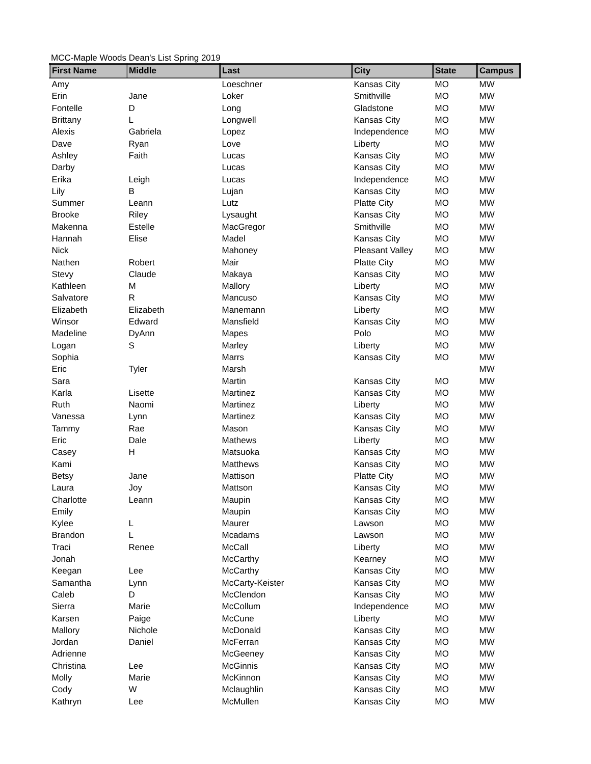MCC-Maple Woods Dean's List Spring 2019
| First Name | Middle | Last | City | State | Campus |
| --- | --- | --- | --- | --- | --- |
| Amy | | Loeschner | Kansas City | MO | MW |
| Erin | Jane | Loker | Smithville | MO | MW |
| Fontelle | D | Long | Gladstone | MO | MW |
| Brittany | L | Longwell | Kansas City | MO | MW |
| Alexis | Gabriela | Lopez | Independence | MO | MW |
| Dave | Ryan | Love | Liberty | MO | MW |
| Ashley | Faith | Lucas | Kansas City | MO | MW |
| Darby | | Lucas | Kansas City | MO | MW |
| Erika | Leigh | Lucas | Independence | MO | MW |
| Lily | B | Lujan | Kansas City | MO | MW |
| Summer | Leann | Lutz | Platte City | MO | MW |
| Brooke | Riley | Lysaught | Kansas City | MO | MW |
| Makenna | Estelle | MacGregor | Smithville | MO | MW |
| Hannah | Elise | Madel | Kansas City | MO | MW |
| Nick | | Mahoney | Pleasant Valley | MO | MW |
| Nathen | Robert | Mair | Platte City | MO | MW |
| Stevy | Claude | Makaya | Kansas City | MO | MW |
| Kathleen | M | Mallory | Liberty | MO | MW |
| Salvatore | R | Mancuso | Kansas City | MO | MW |
| Elizabeth | Elizabeth | Manemann | Liberty | MO | MW |
| Winsor | Edward | Mansfield | Kansas City | MO | MW |
| Madeline | DyAnn | Mapes | Polo | MO | MW |
| Logan | S | Marley | Liberty | MO | MW |
| Sophia | | Marrs | Kansas City | MO | MW |
| Eric | Tyler | Marsh | | | MW |
| Sara | | Martin | Kansas City | MO | MW |
| Karla | Lisette | Martinez | Kansas City | MO | MW |
| Ruth | Naomi | Martinez | Liberty | MO | MW |
| Vanessa | Lynn | Martinez | Kansas City | MO | MW |
| Tammy | Rae | Mason | Kansas City | MO | MW |
| Eric | Dale | Mathews | Liberty | MO | MW |
| Casey | H | Matsuoka | Kansas City | MO | MW |
| Kami | | Matthews | Kansas City | MO | MW |
| Betsy | Jane | Mattison | Platte City | MO | MW |
| Laura | Joy | Mattson | Kansas City | MO | MW |
| Charlotte | Leann | Maupin | Kansas City | MO | MW |
| Emily | | Maupin | Kansas City | MO | MW |
| Kylee | L | Maurer | Lawson | MO | MW |
| Brandon | L | Mcadams | Lawson | MO | MW |
| Traci | Renee | McCall | Liberty | MO | MW |
| Jonah | | McCarthy | Kearney | MO | MW |
| Keegan | Lee | McCarthy | Kansas City | MO | MW |
| Samantha | Lynn | McCarty-Keister | Kansas City | MO | MW |
| Caleb | D | McClendon | Kansas City | MO | MW |
| Sierra | Marie | McCollum | Independence | MO | MW |
| Karsen | Paige | McCune | Liberty | MO | MW |
| Mallory | Nichole | McDonald | Kansas City | MO | MW |
| Jordan | Daniel | McFerran | Kansas City | MO | MW |
| Adrienne | | McGeeney | Kansas City | MO | MW |
| Christina | Lee | McGinnis | Kansas City | MO | MW |
| Molly | Marie | McKinnon | Kansas City | MO | MW |
| Cody | W | Mclaughlin | Kansas City | MO | MW |
| Kathryn | Lee | McMullen | Kansas City | MO | MW |